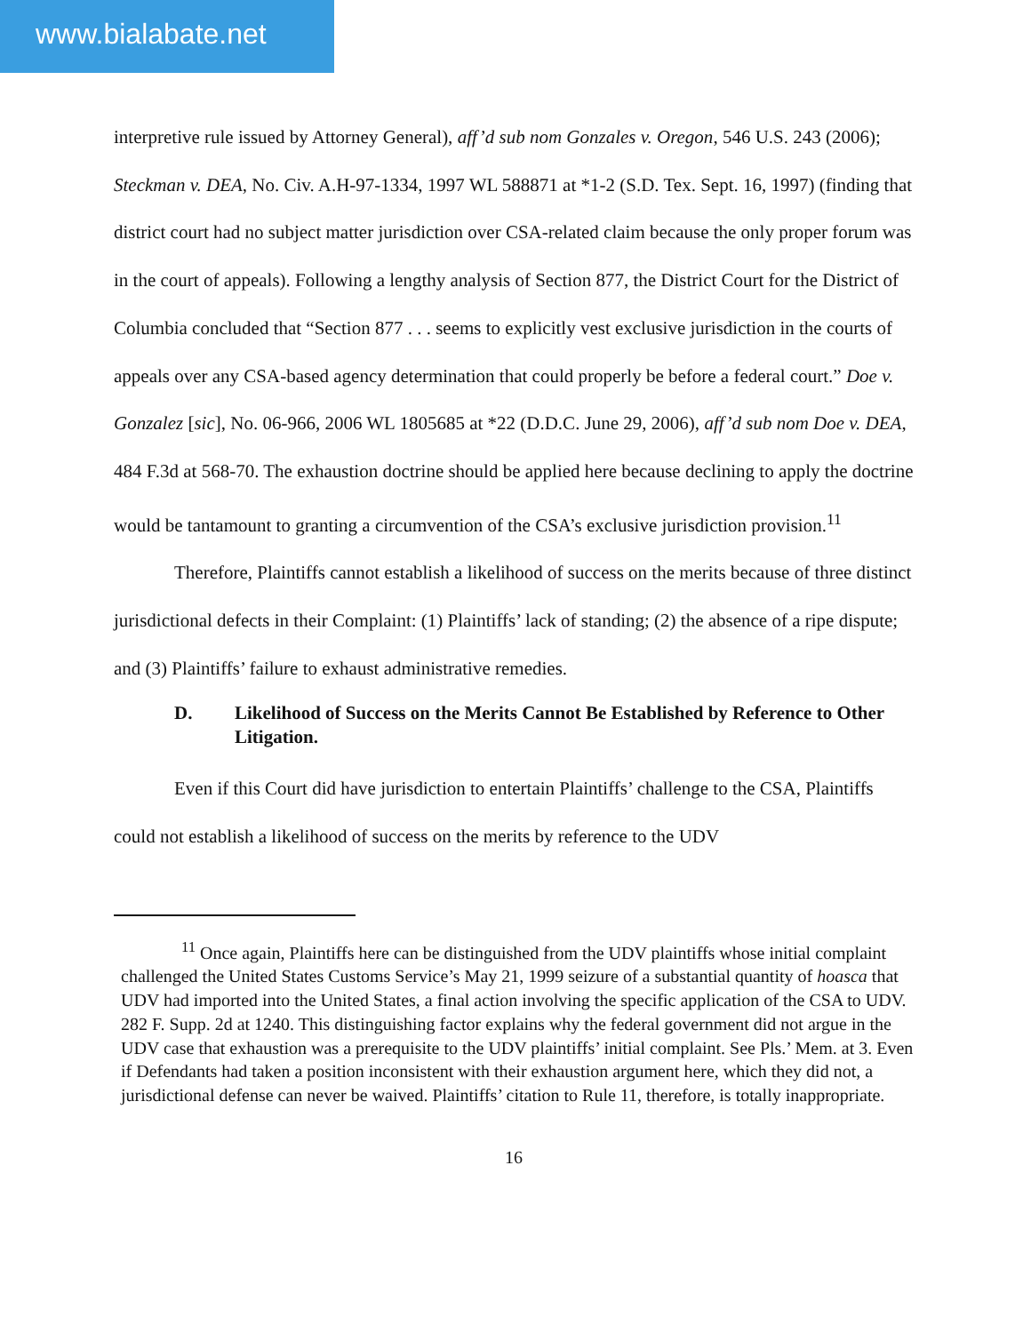www.bialabate.net
interpretive rule issued by Attorney General), aff’d sub nom Gonzales v. Oregon, 546 U.S. 243 (2006); Steckman v. DEA, No. Civ. A.H-97-1334, 1997 WL 588871 at *1-2 (S.D. Tex. Sept. 16, 1997) (finding that district court had no subject matter jurisdiction over CSA-related claim because the only proper forum was in the court of appeals). Following a lengthy analysis of Section 877, the District Court for the District of Columbia concluded that “Section 877 . . . seems to explicitly vest exclusive jurisdiction in the courts of appeals over any CSA-based agency determination that could properly be before a federal court.” Doe v. Gonzalez [sic], No. 06-966, 2006 WL 1805685 at *22 (D.D.C. June 29, 2006), aff’d sub nom Doe v. DEA, 484 F.3d at 568-70. The exhaustion doctrine should be applied here because declining to apply the doctrine would be tantamount to granting a circumvention of the CSA’s exclusive jurisdiction provision.<sup>11</sup>
Therefore, Plaintiffs cannot establish a likelihood of success on the merits because of three distinct jurisdictional defects in their Complaint: (1) Plaintiffs’ lack of standing; (2) the absence of a ripe dispute; and (3) Plaintiffs’ failure to exhaust administrative remedies.
D. Likelihood of Success on the Merits Cannot Be Established by Reference to Other Litigation.
Even if this Court did have jurisdiction to entertain Plaintiffs’ challenge to the CSA, Plaintiffs could not establish a likelihood of success on the merits by reference to the UDV
<sup>11</sup> Once again, Plaintiffs here can be distinguished from the UDV plaintiffs whose initial complaint challenged the United States Customs Service’s May 21, 1999 seizure of a substantial quantity of hoasca that UDV had imported into the United States, a final action involving the specific application of the CSA to UDV. 282 F. Supp. 2d at 1240. This distinguishing factor explains why the federal government did not argue in the UDV case that exhaustion was a prerequisite to the UDV plaintiffs’ initial complaint. See Pls.’ Mem. at 3. Even if Defendants had taken a position inconsistent with their exhaustion argument here, which they did not, a jurisdictional defense can never be waived. Plaintiffs’ citation to Rule 11, therefore, is totally inappropriate.
16